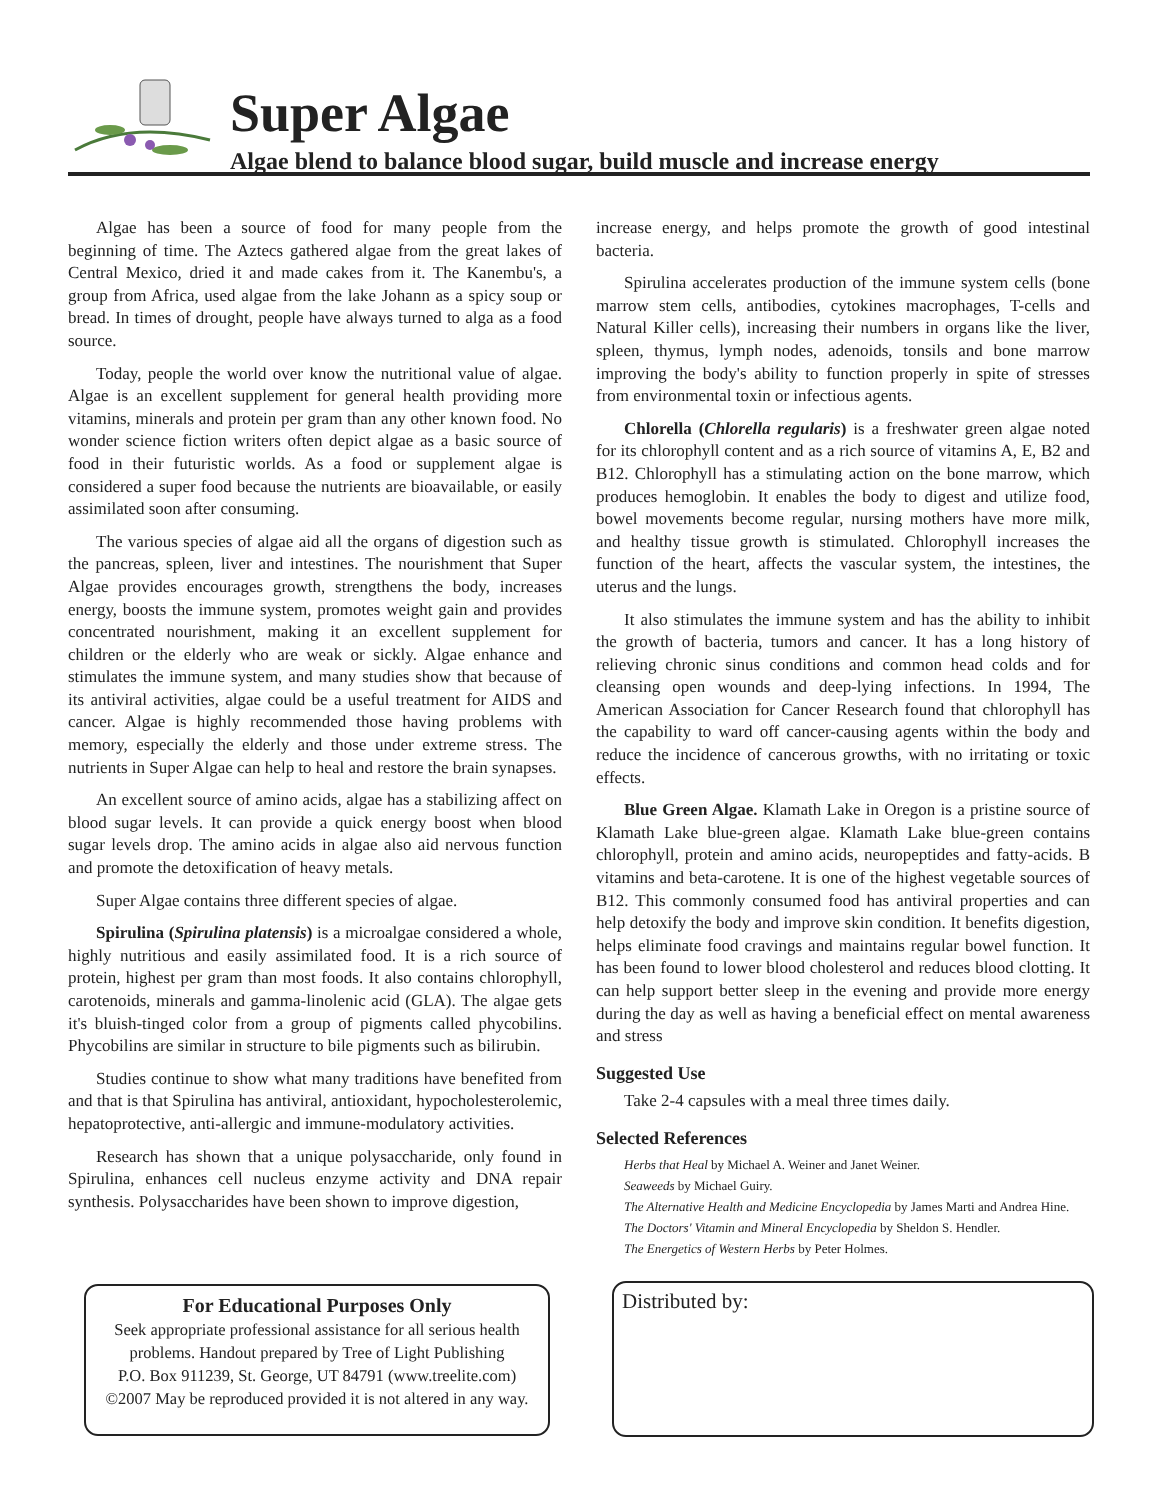Super Algae
Algae blend to balance blood sugar, build muscle and increase energy
Algae has been a source of food for many people from the beginning of time. The Aztecs gathered algae from the great lakes of Central Mexico, dried it and made cakes from it. The Kanembu's, a group from Africa, used algae from the lake Johann as a spicy soup or bread. In times of drought, people have always turned to alga as a food source.
Today, people the world over know the nutritional value of algae. Algae is an excellent supplement for general health providing more vitamins, minerals and protein per gram than any other known food. No wonder science fiction writers often depict algae as a basic source of food in their futuristic worlds. As a food or supplement algae is considered a super food because the nutrients are bioavailable, or easily assimilated soon after consuming.
The various species of algae aid all the organs of digestion such as the pancreas, spleen, liver and intestines. The nourishment that Super Algae provides encourages growth, strengthens the body, increases energy, boosts the immune system, promotes weight gain and provides concentrated nourishment, making it an excellent supplement for children or the elderly who are weak or sickly. Algae enhance and stimulates the immune system, and many studies show that because of its antiviral activities, algae could be a useful treatment for AIDS and cancer. Algae is highly recommended those having problems with memory, especially the elderly and those under extreme stress. The nutrients in Super Algae can help to heal and restore the brain synapses.
An excellent source of amino acids, algae has a stabilizing affect on blood sugar levels. It can provide a quick energy boost when blood sugar levels drop. The amino acids in algae also aid nervous function and promote the detoxification of heavy metals.
Super Algae contains three different species of algae.
Spirulina (Spirulina platensis) is a microalgae considered a whole, highly nutritious and easily assimilated food. It is a rich source of protein, highest per gram than most foods. It also contains chlorophyll, carotenoids, minerals and gamma-linolenic acid (GLA). The algae gets it's bluish-tinged color from a group of pigments called phycobilins. Phycobilins are similar in structure to bile pigments such as bilirubin.
Studies continue to show what many traditions have benefited from and that is that Spirulina has antiviral, antioxidant, hypocholesterolemic, hepatoprotective, anti-allergic and immune-modulatory activities.
Research has shown that a unique polysaccharide, only found in Spirulina, enhances cell nucleus enzyme activity and DNA repair synthesis. Polysaccharides have been shown to improve digestion,
increase energy, and helps promote the growth of good intestinal bacteria.
Spirulina accelerates production of the immune system cells (bone marrow stem cells, antibodies, cytokines macrophages, T-cells and Natural Killer cells), increasing their numbers in organs like the liver, spleen, thymus, lymph nodes, adenoids, tonsils and bone marrow improving the body's ability to function properly in spite of stresses from environmental toxin or infectious agents.
Chlorella (Chlorella regularis) is a freshwater green algae noted for its chlorophyll content and as a rich source of vitamins A, E, B2 and B12. Chlorophyll has a stimulating action on the bone marrow, which produces hemoglobin. It enables the body to digest and utilize food, bowel movements become regular, nursing mothers have more milk, and healthy tissue growth is stimulated. Chlorophyll increases the function of the heart, affects the vascular system, the intestines, the uterus and the lungs.
It also stimulates the immune system and has the ability to inhibit the growth of bacteria, tumors and cancer. It has a long history of relieving chronic sinus conditions and common head colds and for cleansing open wounds and deep-lying infections. In 1994, The American Association for Cancer Research found that chlorophyll has the capability to ward off cancer-causing agents within the body and reduce the incidence of cancerous growths, with no irritating or toxic effects.
Blue Green Algae. Klamath Lake in Oregon is a pristine source of Klamath Lake blue-green algae. Klamath Lake blue-green contains chlorophyll, protein and amino acids, neuropeptides and fatty-acids. B vitamins and beta-carotene. It is one of the highest vegetable sources of B12. This commonly consumed food has antiviral properties and can help detoxify the body and improve skin condition. It benefits digestion, helps eliminate food cravings and maintains regular bowel function. It has been found to lower blood cholesterol and reduces blood clotting. It can help support better sleep in the evening and provide more energy during the day as well as having a beneficial effect on mental awareness and stress
Suggested Use
Take 2-4 capsules with a meal three times daily.
Selected References
Herbs that Heal by Michael A. Weiner and Janet Weiner.
Seaweeds by Michael Guiry.
The Alternative Health and Medicine Encyclopedia by James Marti and Andrea Hine.
The Doctors' Vitamin and Mineral Encyclopedia by Sheldon S. Hendler.
The Energetics of Western Herbs by Peter Holmes.
For Educational Purposes Only
Seek appropriate professional assistance for all serious health problems. Handout prepared by Tree of Light Publishing
P.O. Box 911239, St. George, UT 84791 (www.treelite.com)
©2007 May be reproduced provided it is not altered in any way.
Distributed by: